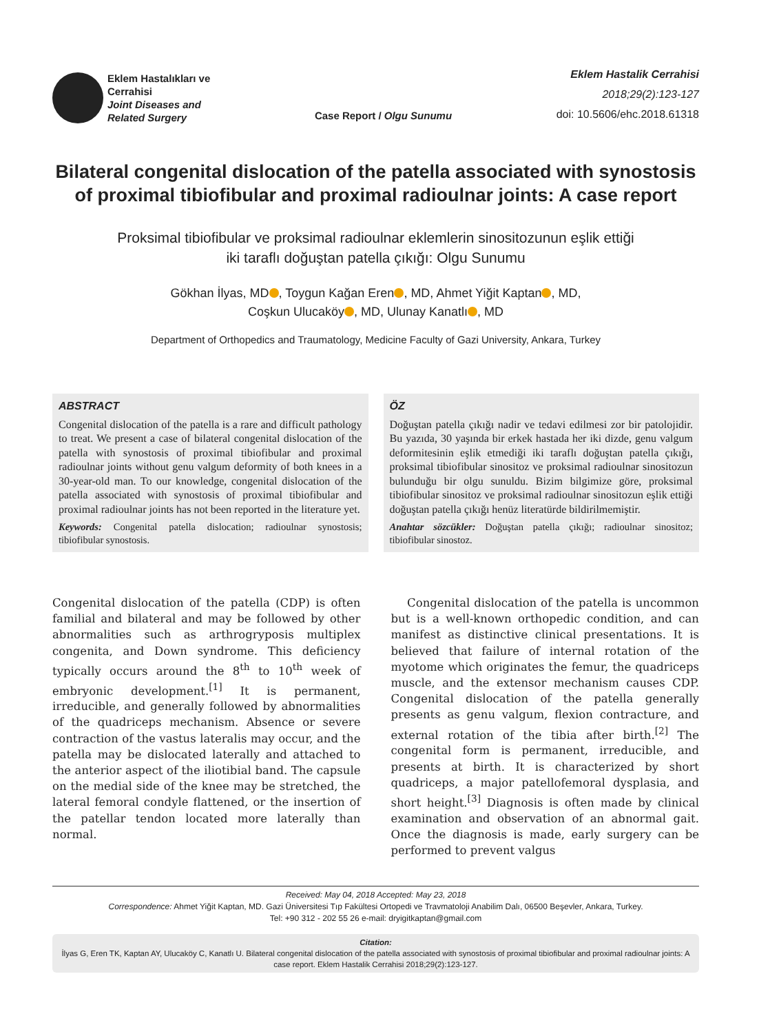Eklem Hastalıkları ve
Cerrahisi
Joint Diseases and
Related Surgery
Case Report / Olgu Sunumu
Eklem Hastalik Cerrahisi
2018;29(2):123-127
doi: 10.5606/ehc.2018.61318
Bilateral congenital dislocation of the patella associated with synostosis of proximal tibiofibular and proximal radioulnar joints: A case report
Proksimal tibiofibular ve proksimal radioulnar eklemlerin sinositozunun eşlik ettiği
iki taraflı doğuştan patella çıkığı: Olgu Sunumu
Gökhan İlyas, MD , Toygun Kağan Eren , MD, Ahmet Yiğit Kaptan , MD,
Coşkun Ulucaköy , MD, Ulunay Kanatlı , MD
Department of Orthopedics and Traumatology, Medicine Faculty of Gazi University, Ankara, Turkey
ABSTRACT
Congenital dislocation of the patella is a rare and difficult pathology to treat. We present a case of bilateral congenital dislocation of the patella with synostosis of proximal tibiofibular and proximal radioulnar joints without genu valgum deformity of both knees in a 30-year-old man. To our knowledge, congenital dislocation of the patella associated with synostosis of proximal tibiofibular and proximal radioulnar joints has not been reported in the literature yet.
Keywords: Congenital patella dislocation; radioulnar synostosis; tibiofibular synostosis.
ÖZ
Doğuştan patella çıkığı nadir ve tedavi edilmesi zor bir patolojidir. Bu yazıda, 30 yaşında bir erkek hastada her iki dizde, genu valgum deformitesinin eşlik etmediği iki taraflı doğuştan patella çıkığı, proksimal tibiofibular sinositoz ve proksimal radioulnar sinositozun bulunduğu bir olgu sunuldu. Bizim bilgimize göre, proksimal tibiofibular sinositoz ve proksimal radioulnar sinositozun eşlik ettiği doğuştan patella çıkığı henüz literatürde bildirilmemiştir.
Anahtar sözcükler: Doğuştan patella çıkığı; radioulnar sinositoz; tibiofibular sinostoz.
Congenital dislocation of the patella (CDP) is often familial and bilateral and may be followed by other abnormalities such as arthrogryposis multiplex congenita, and Down syndrome. This deficiency typically occurs around the 8<sup>th</sup> to 10<sup>th</sup> week of embryonic development.<sup>[1]</sup> It is permanent, irreducible, and generally followed by abnormalities of the quadriceps mechanism. Absence or severe contraction of the vastus lateralis may occur, and the patella may be dislocated laterally and attached to the anterior aspect of the iliotibial band. The capsule on the medial side of the knee may be stretched, the lateral femoral condyle flattened, or the insertion of the patellar tendon located more laterally than normal.
Congenital dislocation of the patella is uncommon but is a well-known orthopedic condition, and can manifest as distinctive clinical presentations. It is believed that failure of internal rotation of the myotome which originates the femur, the quadriceps muscle, and the extensor mechanism causes CDP. Congenital dislocation of the patella generally presents as genu valgum, flexion contracture, and external rotation of the tibia after birth.<sup>[2]</sup> The congenital form is permanent, irreducible, and presents at birth. It is characterized by short quadriceps, a major patellofemoral dysplasia, and short height.<sup>[3]</sup> Diagnosis is often made by clinical examination and observation of an abnormal gait. Once the diagnosis is made, early surgery can be performed to prevent valgus
Received: May 04, 2018 Accepted: May 23, 2018
Correspondence: Ahmet Yiğit Kaptan, MD. Gazi Üniversitesi Tıp Fakültesi Ortopedi ve Travmatoloji Anabilim Dalı, 06500 Beşevler, Ankara, Turkey.
Tel: +90 312 - 202 55 26 e-mail: dryigitkaptan@gmail.com
Citation:
İlyas G, Eren TK, Kaptan AY, Ulucaköy C, Kanatlı U. Bilateral congenital dislocation of the patella associated with synostosis of proximal tibiofibular and proximal radioulnar joints: A case report. Eklem Hastalik Cerrahisi 2018;29(2):123-127.